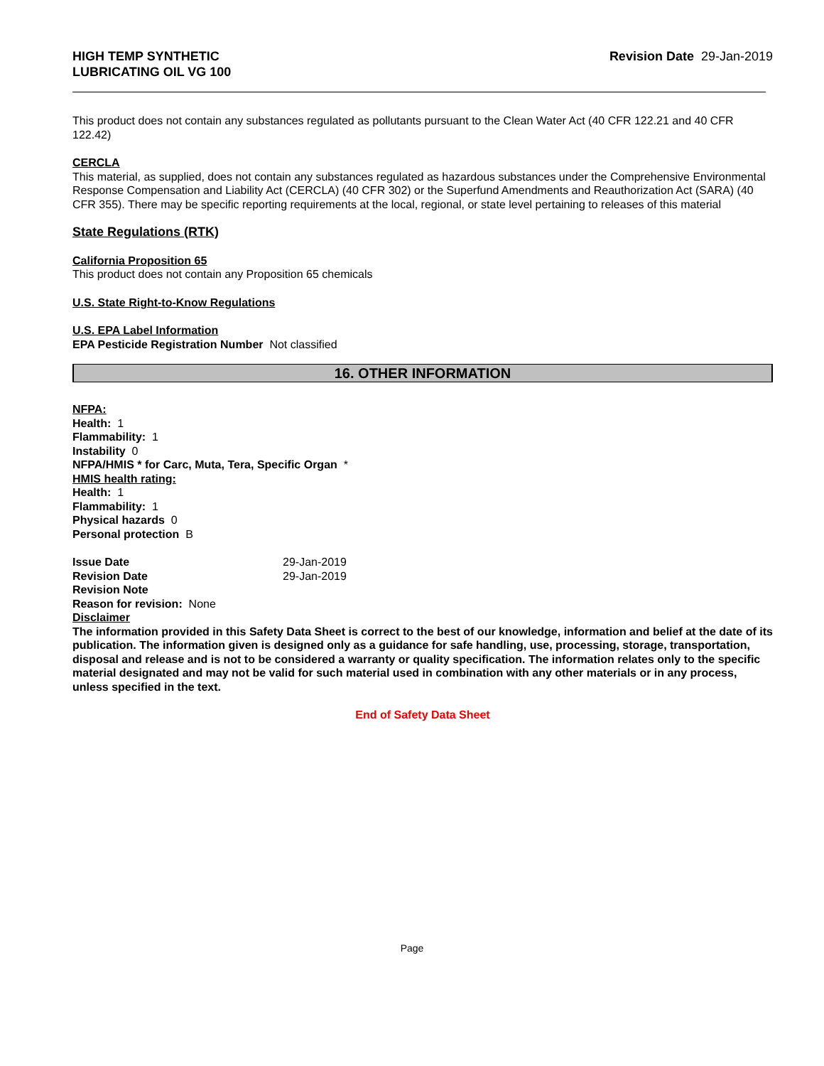HIGH TEMP SYNTHETIC
LUBRICATING OIL VG 100
Revision Date 29-Jan-2019
This product does not contain any substances regulated as pollutants pursuant to the Clean Water Act (40 CFR 122.21 and 40 CFR 122.42)
CERCLA
This material, as supplied, does not contain any substances regulated as hazardous substances under the Comprehensive Environmental Response Compensation and Liability Act (CERCLA) (40 CFR 302) or the Superfund Amendments and Reauthorization Act (SARA) (40 CFR 355). There may be specific reporting requirements at the local, regional, or state level pertaining to releases of this material
State Regulations (RTK)
California Proposition 65
This product does not contain any Proposition 65 chemicals
U.S. State Right-to-Know Regulations
U.S. EPA Label Information
EPA Pesticide Registration Number Not classified
16. OTHER INFORMATION
NFPA:
Health: 1
Flammability: 1
Instability 0
NFPA/HMIS * for Carc, Muta, Tera, Specific Organ *
HMIS health rating:
Health: 1
Flammability: 1
Physical hazards 0
Personal protection B
Issue Date 29-Jan-2019
Revision Date 29-Jan-2019
Revision Note
Reason for revision: None
Disclaimer
The information provided in this Safety Data Sheet is correct to the best of our knowledge, information and belief at the date of its publication. The information given is designed only as a guidance for safe handling, use, processing, storage, transportation, disposal and release and is not to be considered a warranty or quality specification. The information relates only to the specific material designated and may not be valid for such material used in combination with any other materials or in any process, unless specified in the text.
End of Safety Data Sheet
Page